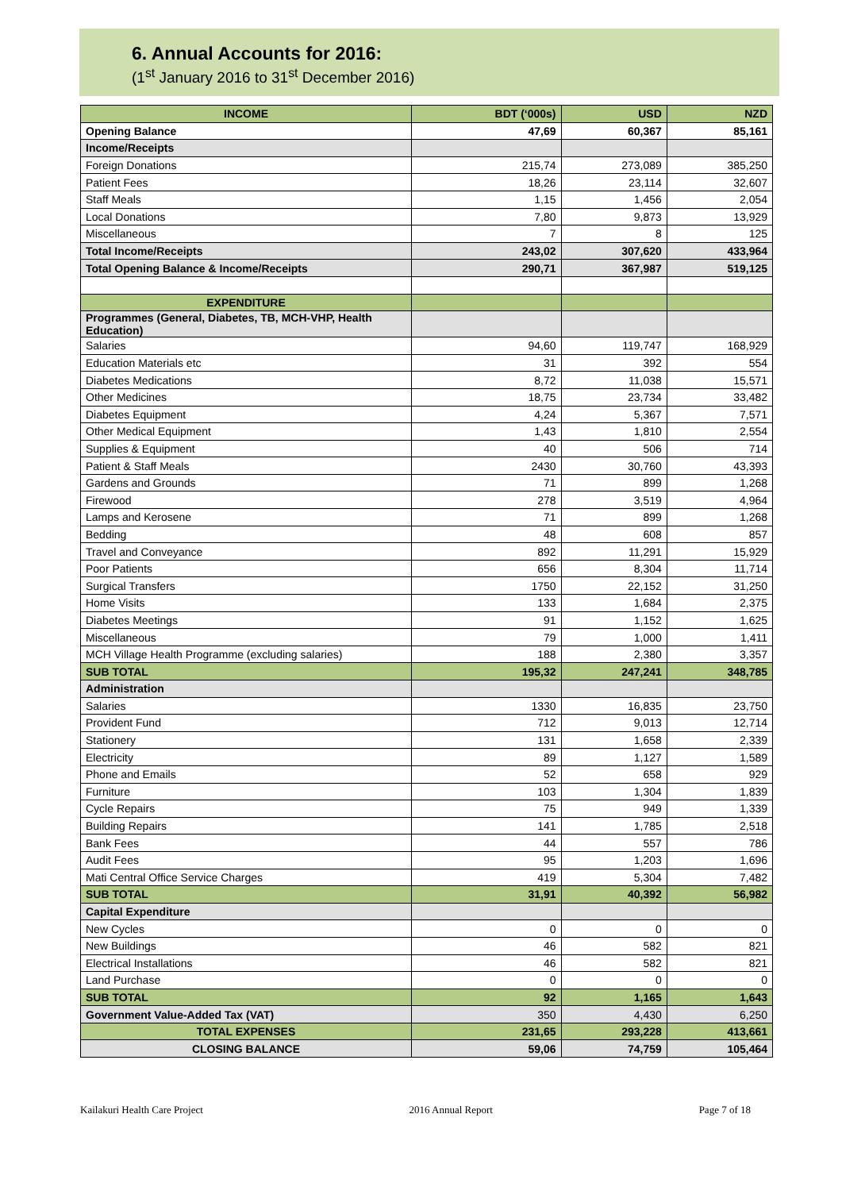6. Annual Accounts for 2016:
(1<sup>st</sup> January 2016 to 31<sup>st</sup> December 2016)
| INCOME | BDT (‘000s) | USD | NZD |
| --- | --- | --- | --- |
| Opening Balance | 47,69 | 60,367 | 85,161 |
| Income/Receipts | | | |
| Foreign Donations | 215,74 | 273,089 | 385,250 |
| Patient Fees | 18,26 | 23,114 | 32,607 |
| Staff Meals | 1,15 | 1,456 | 2,054 |
| Local Donations | 7,80 | 9,873 | 13,929 |
| Miscellaneous | 7 | 8 | 125 |
| Total Income/Receipts | 243,02 | 307,620 | 433,964 |
| Total Opening Balance & Income/Receipts | 290,71 | 367,987 | 519,125 |
| EXPENDITURE | | | |
| Programmes (General, Diabetes, TB, MCH-VHP, Health Education) | | | |
| Salaries | 94,60 | 119,747 | 168,929 |
| Education Materials etc | 31 | 392 | 554 |
| Diabetes Medications | 8,72 | 11,038 | 15,571 |
| Other Medicines | 18,75 | 23,734 | 33,482 |
| Diabetes Equipment | 4,24 | 5,367 | 7,571 |
| Other Medical Equipment | 1,43 | 1,810 | 2,554 |
| Supplies & Equipment | 40 | 506 | 714 |
| Patient & Staff Meals | 2430 | 30,760 | 43,393 |
| Gardens and Grounds | 71 | 899 | 1,268 |
| Firewood | 278 | 3,519 | 4,964 |
| Lamps and Kerosene | 71 | 899 | 1,268 |
| Bedding | 48 | 608 | 857 |
| Travel and Conveyance | 892 | 11,291 | 15,929 |
| Poor Patients | 656 | 8,304 | 11,714 |
| Surgical Transfers | 1750 | 22,152 | 31,250 |
| Home Visits | 133 | 1,684 | 2,375 |
| Diabetes Meetings | 91 | 1,152 | 1,625 |
| Miscellaneous | 79 | 1,000 | 1,411 |
| MCH Village Health Programme (excluding salaries) | 188 | 2,380 | 3,357 |
| SUB TOTAL | 195,32 | 247,241 | 348,785 |
| Administration | | | |
| Salaries | 1330 | 16,835 | 23,750 |
| Provident Fund | 712 | 9,013 | 12,714 |
| Stationery | 131 | 1,658 | 2,339 |
| Electricity | 89 | 1,127 | 1,589 |
| Phone and Emails | 52 | 658 | 929 |
| Furniture | 103 | 1,304 | 1,839 |
| Cycle Repairs | 75 | 949 | 1,339 |
| Building Repairs | 141 | 1,785 | 2,518 |
| Bank Fees | 44 | 557 | 786 |
| Audit Fees | 95 | 1,203 | 1,696 |
| Mati Central Office Service Charges | 419 | 5,304 | 7,482 |
| SUB TOTAL | 31,91 | 40,392 | 56,982 |
| Capital Expenditure | | | |
| New Cycles | 0 | 0 | 0 |
| New Buildings | 46 | 582 | 821 |
| Electrical Installations | 46 | 582 | 821 |
| Land Purchase | 0 | 0 | 0 |
| SUB TOTAL | 92 | 1,165 | 1,643 |
| Government Value-Added Tax (VAT) | 350 | 4,430 | 6,250 |
| TOTAL EXPENSES | 231,65 | 293,228 | 413,661 |
| CLOSING BALANCE | 59,06 | 74,759 | 105,464 |
Kailakuri Health Care Project 2016 Annual Report Page 7 of 18